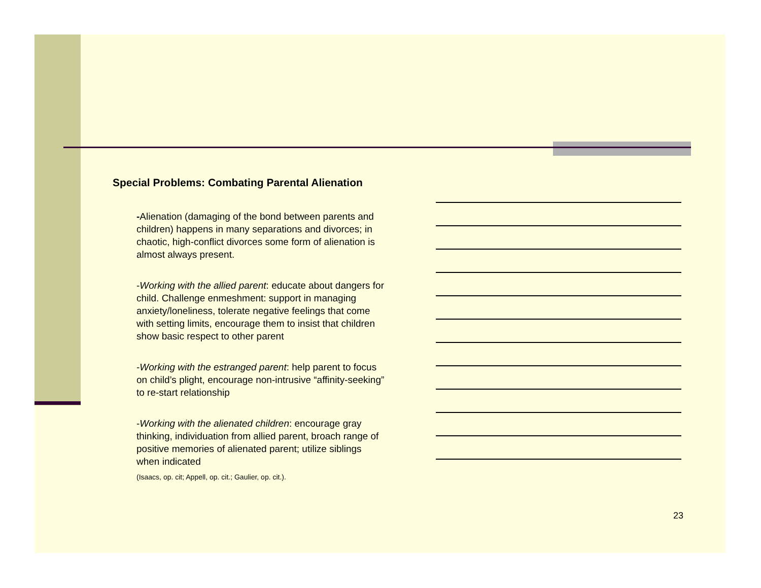Special Problems: Combating Parental Alienation
-Alienation (damaging of the bond between parents and children) happens in many separations and divorces; in chaotic, high-conflict divorces some form of alienation is almost always present.
-Working with the allied parent: educate about dangers for child. Challenge enmeshment: support in managing anxiety/loneliness, tolerate negative feelings that come with setting limits, encourage them to insist that children show basic respect to other parent
-Working with the estranged parent: help parent to focus on child’s plight, encourage non-intrusive “affinity-seeking” to re-start relationship
-Working with the alienated children: encourage gray thinking, individuation from allied parent, broach range of positive memories of alienated parent; utilize siblings when indicated
(Isaacs, op. cit; Appell, op. cit.; Gaulier, op. cit.).
23